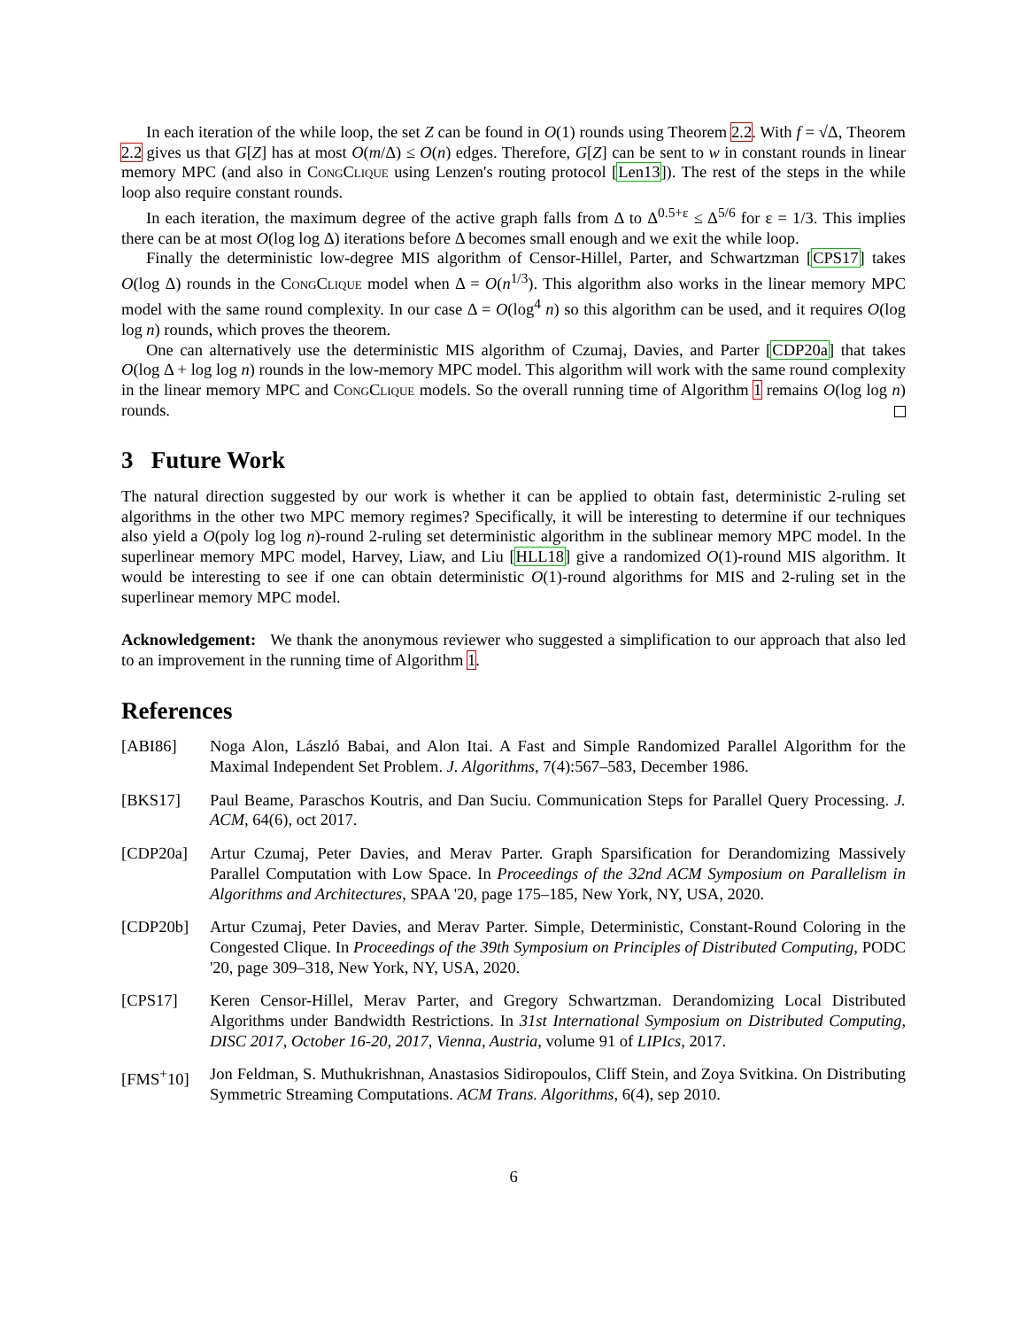In each iteration of the while loop, the set Z can be found in O(1) rounds using Theorem 2.2. With f = √Δ, Theorem 2.2 gives us that G[Z] has at most O(m/Δ) ≤ O(n) edges. Therefore, G[Z] can be sent to w in constant rounds in linear memory MPC (and also in CongClique using Lenzen's routing protocol [Len13]). The rest of the steps in the while loop also require constant rounds.
In each iteration, the maximum degree of the active graph falls from Δ to Δ<sup>0.5+ε</sup> ≤ Δ<sup>5/6</sup> for ε = 1/3. This implies there can be at most O(log log Δ) iterations before Δ becomes small enough and we exit the while loop.
Finally the deterministic low-degree MIS algorithm of Censor-Hillel, Parter, and Schwartzman [CPS17] takes O(log Δ) rounds in the CongClique model when Δ = O(n<sup>1/3</sup>). This algorithm also works in the linear memory MPC model with the same round complexity. In our case Δ = O(log<sup>4</sup> n) so this algorithm can be used, and it requires O(log log n) rounds, which proves the theorem.
One can alternatively use the deterministic MIS algorithm of Czumaj, Davies, and Parter [CDP20a] that takes O(log Δ + log log n) rounds in the low-memory MPC model. This algorithm will work with the same round complexity in the linear memory MPC and CongClique models. So the overall running time of Algorithm 1 remains O(log log n) rounds.
3 Future Work
The natural direction suggested by our work is whether it can be applied to obtain fast, deterministic 2-ruling set algorithms in the other two MPC memory regimes? Specifically, it will be interesting to determine if our techniques also yield a O(poly log log n)-round 2-ruling set deterministic algorithm in the sublinear memory MPC model. In the superlinear memory MPC model, Harvey, Liaw, and Liu [HLL18] give a randomized O(1)-round MIS algorithm. It would be interesting to see if one can obtain deterministic O(1)-round algorithms for MIS and 2-ruling set in the superlinear memory MPC model.
Acknowledgement: We thank the anonymous reviewer who suggested a simplification to our approach that also led to an improvement in the running time of Algorithm 1.
References
| [ABI86] | Noga Alon, László Babai, and Alon Itai. A Fast and Simple Randomized Parallel Algorithm for the Maximal Independent Set Problem. J. Algorithms , 7(4):567–583, December 1986. |
| [BKS17] | Paul Beame, Paraschos Koutris, and Dan Suciu. Communication Steps for Parallel Query Processing. J. ACM , 64(6), oct 2017. |
| [CDP20a] | Artur Czumaj, Peter Davies, and Merav Parter. Graph Sparsification for Derandomizing Massively Parallel Computation with Low Space. In Proceedings of the 32nd ACM Symposium on Parallelism in Algorithms and Architectures , SPAA '20, page 175–185, New York, NY, USA, 2020. |
| [CDP20b] | Artur Czumaj, Peter Davies, and Merav Parter. Simple, Deterministic, Constant-Round Coloring in the Congested Clique. In Proceedings of the 39th Symposium on Principles of Distributed Computing , PODC '20, page 309–318, New York, NY, USA, 2020. |
| [CPS17] | Keren Censor-Hillel, Merav Parter, and Gregory Schwartzman. Derandomizing Local Distributed Algorithms under Bandwidth Restrictions. In 31st International Symposium on Distributed Computing, DISC 2017, October 16-20, 2017, Vienna, Austria , volume 91 of LIPIcs , 2017. |
| [FMS<sup>+</sup>10] | Jon Feldman, S. Muthukrishnan, Anastasios Sidiropoulos, Cliff Stein, and Zoya Svitkina. On Distributing Symmetric Streaming Computations. ACM Trans. Algorithms , 6(4), sep 2010. |
6